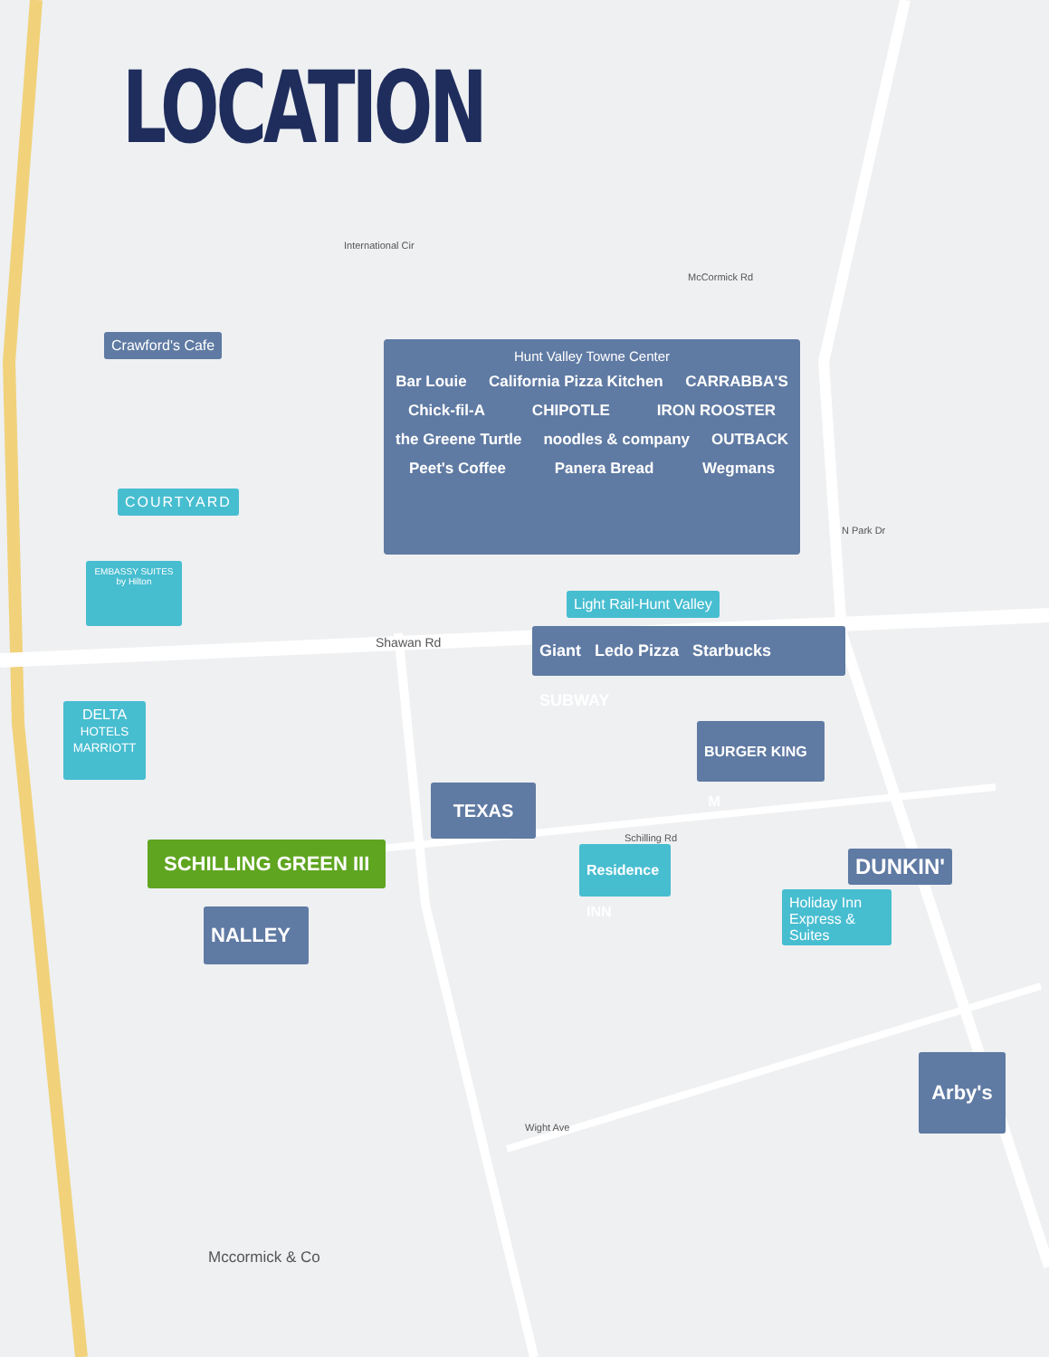LOCATION
Crawford's Cafe
COURTYARD
EMBASSY SUITES by Hilton
DELTA
HOTELS MARRIOTT
Hunt Valley Towne Center
Bar Louie California Pizza Kitchen CARRABBA'S Chick-fil-A CHIPOTLE IRON ROOSTER the Greene Turtle noodles & company OUTBACK Peet's Coffee Panera Bread Wegmans
Light Rail-Hunt Valley
Giant Ledo Pizza Starbucks SUBWAY
BURGER KING M
TEXAS
SCHILLING GREEN III
Residence INN
DUNKIN'
Holiday Inn Express & Suites
NALLEY
Arby's
Shawan Rd
Mccormick & Co
International Cir
McCormick Rd
N Park Dr
Schilling Rd
Wight Ave